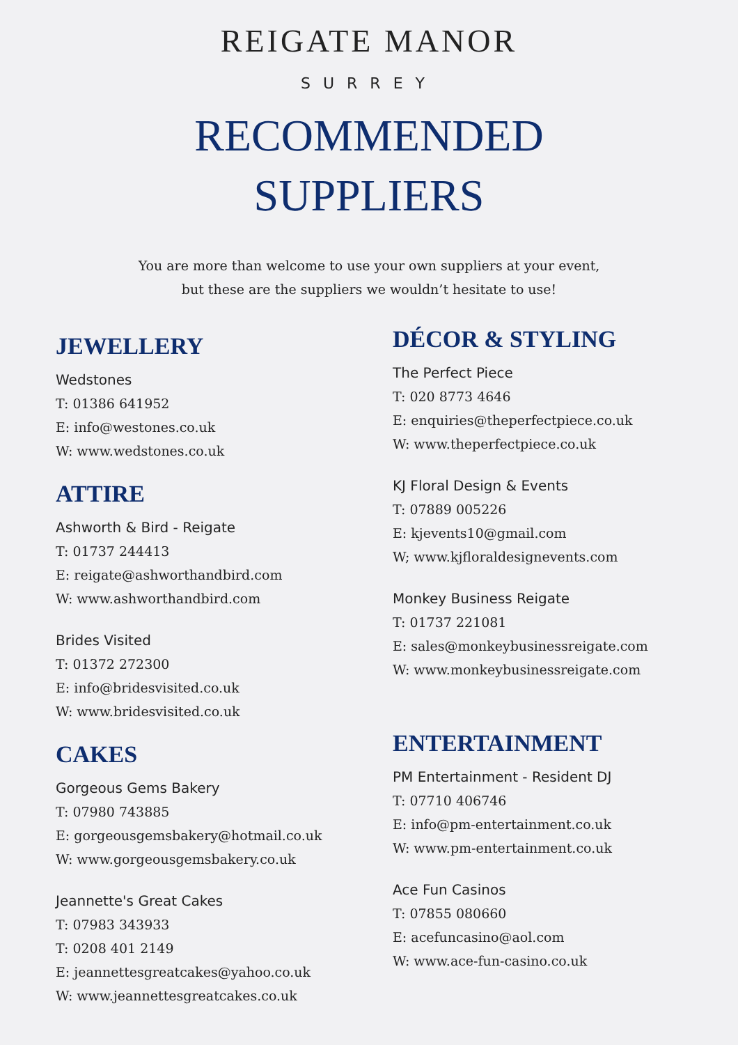REIGATE MANOR
SURREY
RECOMMENDED
SUPPLIERS
You are more than welcome to use your own suppliers at your event,
but these are the suppliers we wouldn’t hesitate to use!
JEWELLERY
Wedstones
T: 01386 641952
E: info@westones.co.uk
W: www.wedstones.co.uk
ATTIRE
Ashworth & Bird - Reigate
T: 01737 244413
E: reigate@ashworthandbird.com
W: www.ashworthandbird.com
Brides Visited
T: 01372 272300
E: info@bridesvisited.co.uk
W: www.bridesvisited.co.uk
CAKES
Gorgeous Gems Bakery
T: 07980 743885
E: gorgeousgemsbakery@hotmail.co.uk
W: www.gorgeousgemsbakery.co.uk
Jeannette's Great Cakes
T: 07983 343933
T: 0208 401 2149
E: jeannettesgreatcakes@yahoo.co.uk
W: www.jeannettesgreatcakes.co.uk
DÉCOR & STYLING
The Perfect Piece
T: 020 8773 4646
E: enquiries@theperfectpiece.co.uk
W: www.theperfectpiece.co.uk
KJ Floral Design & Events
T: 07889 005226
E: kjevents10@gmail.com
W; www.kjfloraldesignevents.com
Monkey Business Reigate
T: 01737 221081
E: sales@monkeybusinessreigate.com
W: www.monkeybusinessreigate.com
ENTERTAINMENT
PM Entertainment - Resident DJ
T: 07710 406746
E: info@pm-entertainment.co.uk
W: www.pm-entertainment.co.uk
Ace Fun Casinos
T: 07855 080660
E: acefuncasino@aol.com
W: www.ace-fun-casino.co.uk